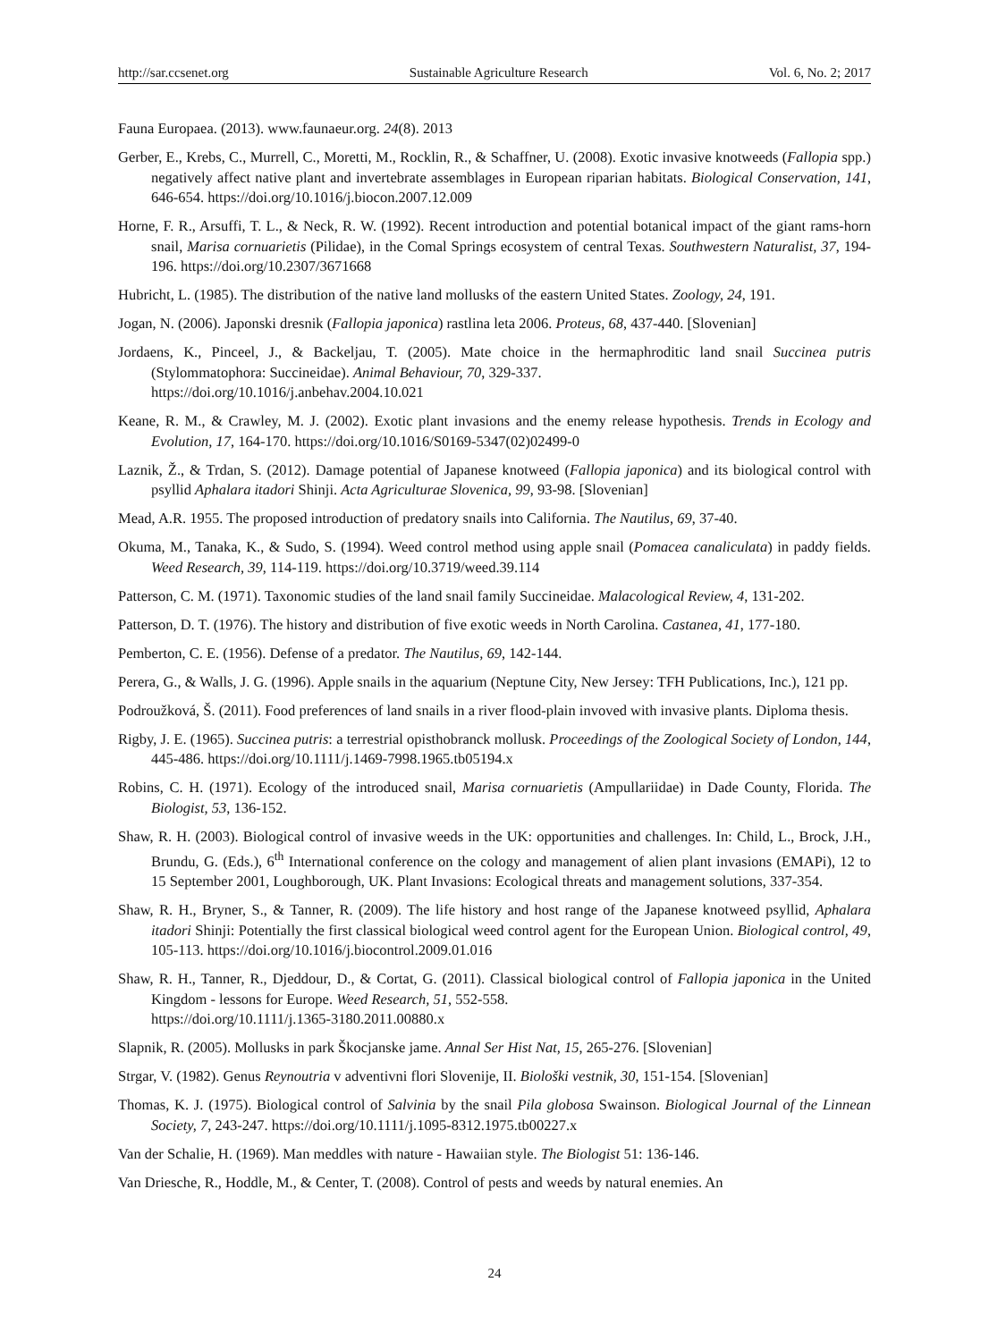http://sar.ccsenet.org Sustainable Agriculture Research Vol. 6, No. 2; 2017
Fauna Europaea. (2013). www.faunaeur.org. 24(8). 2013
Gerber, E., Krebs, C., Murrell, C., Moretti, M., Rocklin, R., & Schaffner, U. (2008). Exotic invasive knotweeds (Fallopia spp.) negatively affect native plant and invertebrate assemblages in European riparian habitats. Biological Conservation, 141, 646-654. https://doi.org/10.1016/j.biocon.2007.12.009
Horne, F. R., Arsuffi, T. L., & Neck, R. W. (1992). Recent introduction and potential botanical impact of the giant rams-horn snail, Marisa cornuarietis (Pilidae), in the Comal Springs ecosystem of central Texas. Southwestern Naturalist, 37, 194-196. https://doi.org/10.2307/3671668
Hubricht, L. (1985). The distribution of the native land mollusks of the eastern United States. Zoology, 24, 191.
Jogan, N. (2006). Japonski dresnik (Fallopia japonica) rastlina leta 2006. Proteus, 68, 437-440. [Slovenian]
Jordaens, K., Pinceel, J., & Backeljau, T. (2005). Mate choice in the hermaphroditic land snail Succinea putris (Stylommatophora: Succineidae). Animal Behaviour, 70, 329-337.
https://doi.org/10.1016/j.anbehav.2004.10.021
Keane, R. M., & Crawley, M. J. (2002). Exotic plant invasions and the enemy release hypothesis. Trends in Ecology and Evolution, 17, 164-170. https://doi.org/10.1016/S0169-5347(02)02499-0
Laznik, Ž., & Trdan, S. (2012). Damage potential of Japanese knotweed (Fallopia japonica) and its biological control with psyllid Aphalara itadori Shinji. Acta Agriculturae Slovenica, 99, 93-98. [Slovenian]
Mead, A.R. 1955. The proposed introduction of predatory snails into California. The Nautilus, 69, 37-40.
Okuma, M., Tanaka, K., & Sudo, S. (1994). Weed control method using apple snail (Pomacea canaliculata) in paddy fields. Weed Research, 39, 114-119. https://doi.org/10.3719/weed.39.114
Patterson, C. M. (1971). Taxonomic studies of the land snail family Succineidae. Malacological Review, 4, 131-202.
Patterson, D. T. (1976). The history and distribution of five exotic weeds in North Carolina. Castanea, 41, 177-180.
Pemberton, C. E. (1956). Defense of a predator. The Nautilus, 69, 142-144.
Perera, G., & Walls, J. G. (1996). Apple snails in the aquarium (Neptune City, New Jersey: TFH Publications, Inc.), 121 pp.
Podroužková, Š. (2011). Food preferences of land snails in a river flood-plain invoved with invasive plants. Diploma thesis.
Rigby, J. E. (1965). Succinea putris: a terrestrial opisthobranck mollusk. Proceedings of the Zoological Society of London, 144, 445-486. https://doi.org/10.1111/j.1469-7998.1965.tb05194.x
Robins, C. H. (1971). Ecology of the introduced snail, Marisa cornuarietis (Ampullariidae) in Dade County, Florida. The Biologist, 53, 136-152.
Shaw, R. H. (2003). Biological control of invasive weeds in the UK: opportunities and challenges. In: Child, L., Brock, J.H., Brundu, G. (Eds.), 6<sup>th</sup> International conference on the cology and management of alien plant invasions (EMAPi), 12 to 15 September 2001, Loughborough, UK. Plant Invasions: Ecological threats and management solutions, 337-354.
Shaw, R. H., Bryner, S., & Tanner, R. (2009). The life history and host range of the Japanese knotweed psyllid, Aphalara itadori Shinji: Potentially the first classical biological weed control agent for the European Union. Biological control, 49, 105-113. https://doi.org/10.1016/j.biocontrol.2009.01.016
Shaw, R. H., Tanner, R., Djeddour, D., & Cortat, G. (2011). Classical biological control of Fallopia japonica in the United Kingdom - lessons for Europe. Weed Research, 51, 552-558.
https://doi.org/10.1111/j.1365-3180.2011.00880.x
Slapnik, R. (2005). Mollusks in park Škocjanske jame. Annal Ser Hist Nat, 15, 265-276. [Slovenian]
Strgar, V. (1982). Genus Reynoutria v adventivni flori Slovenije, II. Biološki vestnik, 30, 151-154. [Slovenian]
Thomas, K. J. (1975). Biological control of Salvinia by the snail Pila globosa Swainson. Biological Journal of the Linnean Society, 7, 243-247. https://doi.org/10.1111/j.1095-8312.1975.tb00227.x
Van der Schalie, H. (1969). Man meddles with nature - Hawaiian style. The Biologist 51: 136-146.
Van Driesche, R., Hoddle, M., & Center, T. (2008). Control of pests and weeds by natural enemies. An
24